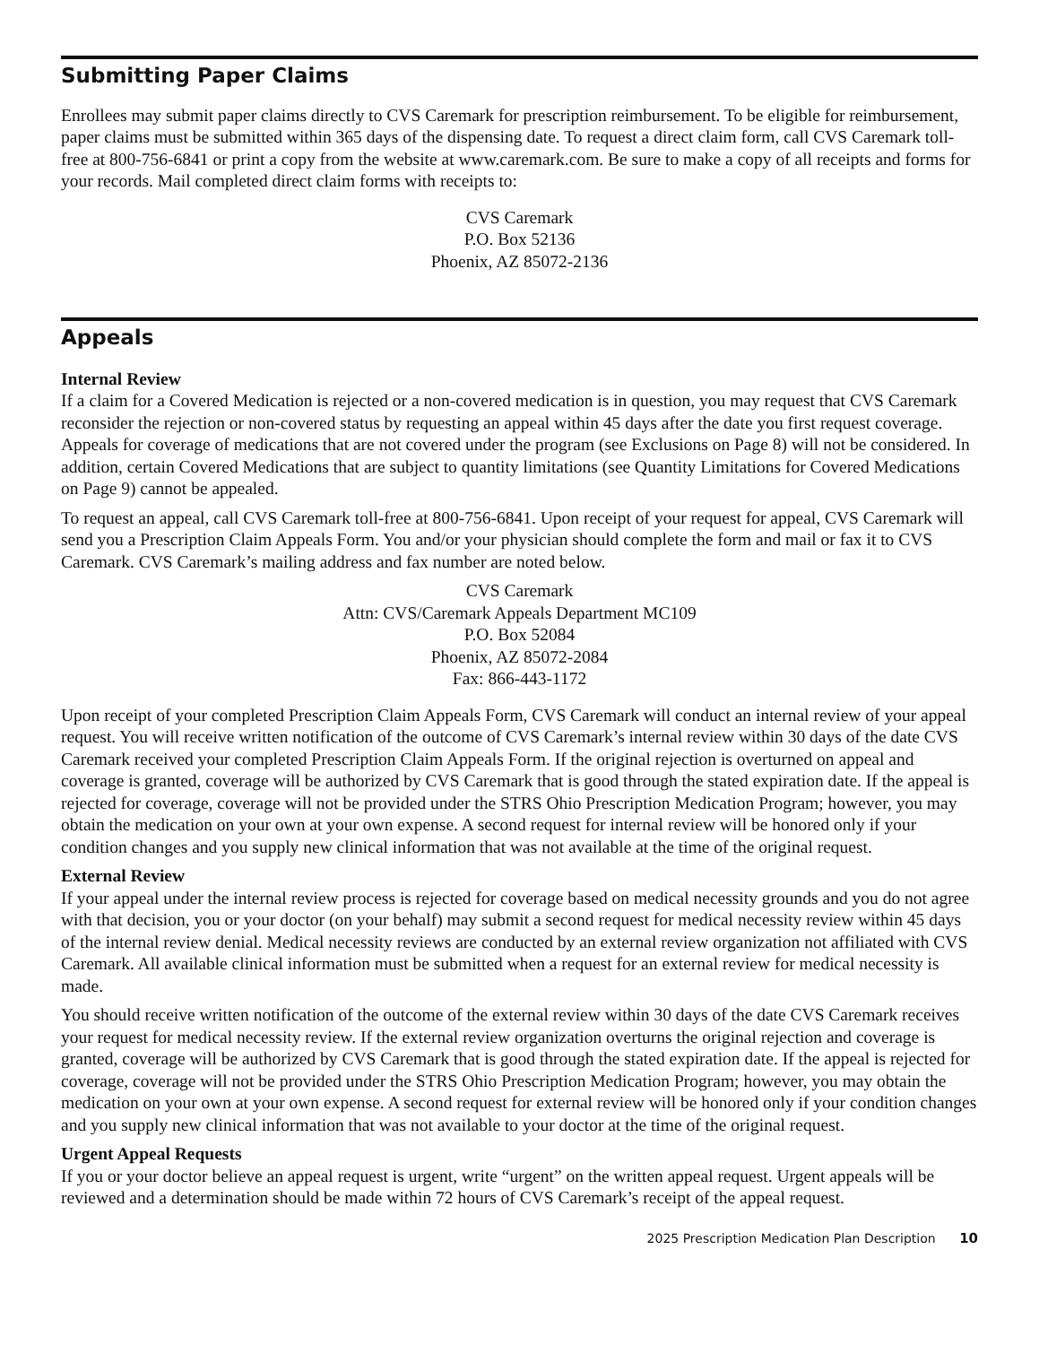Submitting Paper Claims
Enrollees may submit paper claims directly to CVS Caremark for prescription reimbursement. To be eligible for reimbursement, paper claims must be submitted within 365 days of the dispensing date. To request a direct claim form, call CVS Caremark toll-free at 800-756-6841 or print a copy from the website at www.caremark.com. Be sure to make a copy of all receipts and forms for your records. Mail completed direct claim forms with receipts to:
CVS Caremark
P.O. Box 52136
Phoenix, AZ 85072-2136
Appeals
Internal Review
If a claim for a Covered Medication is rejected or a non-covered medication is in question, you may request that CVS Caremark reconsider the rejection or non-covered status by requesting an appeal within 45 days after the date you first request coverage. Appeals for coverage of medications that are not covered under the program (see Exclusions on Page 8) will not be considered. In addition, certain Covered Medications that are subject to quantity limitations (see Quantity Limitations for Covered Medications on Page 9) cannot be appealed.
To request an appeal, call CVS Caremark toll-free at 800-756-6841. Upon receipt of your request for appeal, CVS Caremark will send you a Prescription Claim Appeals Form. You and/or your physician should complete the form and mail or fax it to CVS Caremark. CVS Caremark’s mailing address and fax number are noted below.
CVS Caremark
Attn: CVS/Caremark Appeals Department MC109
P.O. Box 52084
Phoenix, AZ 85072-2084
Fax: 866-443-1172
Upon receipt of your completed Prescription Claim Appeals Form, CVS Caremark will conduct an internal review of your appeal request. You will receive written notification of the outcome of CVS Caremark’s internal review within 30 days of the date CVS Caremark received your completed Prescription Claim Appeals Form. If the original rejection is overturned on appeal and coverage is granted, coverage will be authorized by CVS Caremark that is good through the stated expiration date. If the appeal is rejected for coverage, coverage will not be provided under the STRS Ohio Prescription Medication Program; however, you may obtain the medication on your own at your own expense. A second request for internal review will be honored only if your condition changes and you supply new clinical information that was not available at the time of the original request.
External Review
If your appeal under the internal review process is rejected for coverage based on medical necessity grounds and you do not agree with that decision, you or your doctor (on your behalf) may submit a second request for medical necessity review within 45 days of the internal review denial. Medical necessity reviews are conducted by an external review organization not affiliated with CVS Caremark. All available clinical information must be submitted when a request for an external review for medical necessity is made.
You should receive written notification of the outcome of the external review within 30 days of the date CVS Caremark receives your request for medical necessity review. If the external review organization overturns the original rejection and coverage is granted, coverage will be authorized by CVS Caremark that is good through the stated expiration date. If the appeal is rejected for coverage, coverage will not be provided under the STRS Ohio Prescription Medication Program; however, you may obtain the medication on your own at your own expense. A second request for external review will be honored only if your condition changes and you supply new clinical information that was not available to your doctor at the time of the original request.
Urgent Appeal Requests
If you or your doctor believe an appeal request is urgent, write “urgent” on the written appeal request. Urgent appeals will be reviewed and a determination should be made within 72 hours of CVS Caremark’s receipt of the appeal request.
2025 Prescription Medication Plan Description 10